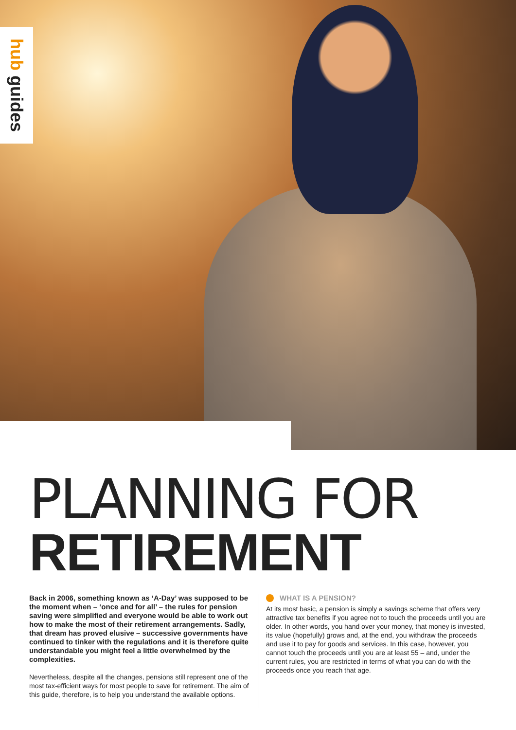hub guides
PLANNING FOR
RETIREMENT
Back in 2006, something known as ‘A-Day’ was supposed to be the moment when – ‘once and for all’ – the rules for pension saving were simplified and everyone would be able to work out how to make the most of their retirement arrangements. Sadly, that dream has proved elusive – successive governments have continued to tinker with the regulations and it is therefore quite understandable you might feel a little overwhelmed by the complexities.
Nevertheless, despite all the changes, pensions still represent one of the most tax-efficient ways for most people to save for retirement. The aim of this guide, therefore, is to help you understand the available options.
WHAT IS A PENSION?
At its most basic, a pension is simply a savings scheme that offers very attractive tax benefits if you agree not to touch the proceeds until you are older. In other words, you hand over your money, that money is invested, its value (hopefully) grows and, at the end, you withdraw the proceeds and use it to pay for goods and services. In this case, however, you cannot touch the proceeds until you are at least 55 – and, under the current rules, you are restricted in terms of what you can do with the proceeds once you reach that age.